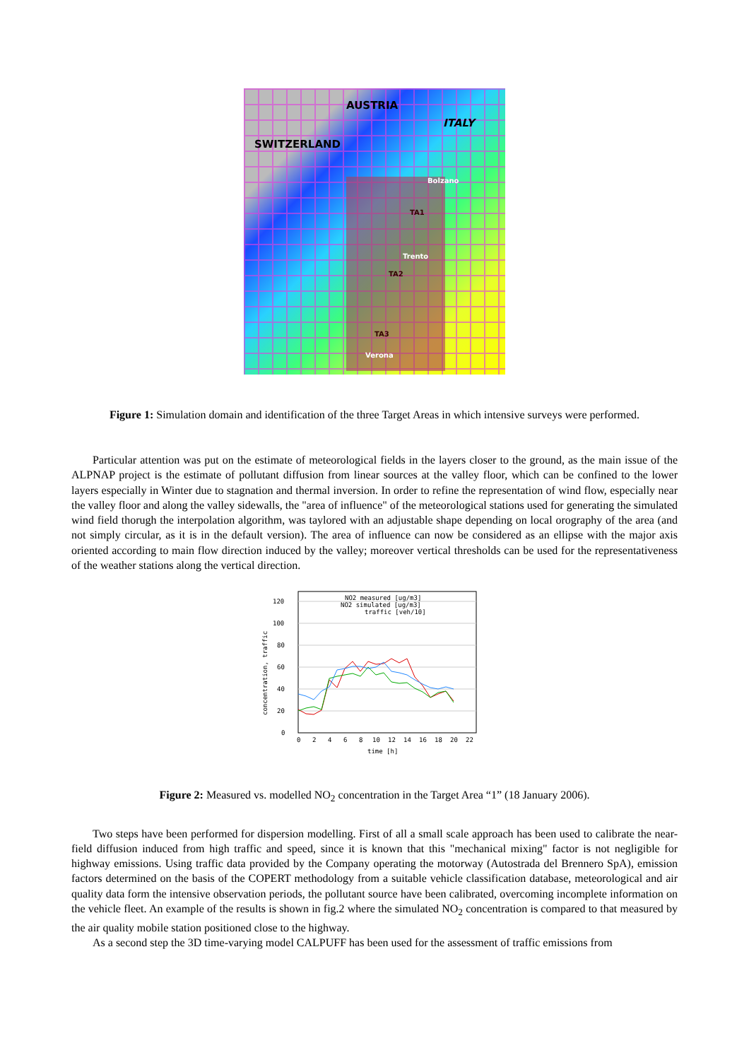SWITZERLAND
AUSTRIA
ITALY
Bolzano
TA1
Trento
TA2
TA3
Verona
Figure 1: Simulation domain and identification of the three Target Areas in which intensive surveys were performed.
Particular attention was put on the estimate of meteorological fields in the layers closer to the ground, as the main issue of the ALPNAP project is the estimate of pollutant diffusion from linear sources at the valley floor, which can be confined to the lower layers especially in Winter due to stagnation and thermal inversion. In order to refine the representation of wind flow, especially near the valley floor and along the valley sidewalls, the "area of influence" of the meteorological stations used for generating the simulated wind field thorugh the interpolation algorithm, was taylored with an adjustable shape depending on local orography of the area (and not simply circular, as it is in the default version). The area of influence can now be considered as an ellipse with the major axis oriented according to main flow direction induced by the valley; moreover vertical thresholds can be used for the representativeness of the weather stations along the vertical direction.
0
20
40
60
80
100
120
0
2
4
6
8
10
12
14
16
18
20
22
time [h]
concentration, traffic
NO2 measured [ug/m3]
NO2 simulated [ug/m3]
traffic [veh/10]
Figure 2: Measured vs. modelled NO<sub>2</sub> concentration in the Target Area “1” (18 January 2006).
Two steps have been performed for dispersion modelling. First of all a small scale approach has been used to calibrate the near-field diffusion induced from high traffic and speed, since it is known that this "mechanical mixing" factor is not negligible for highway emissions. Using traffic data provided by the Company operating the motorway (Autostrada del Brennero SpA), emission factors determined on the basis of the COPERT methodology from a suitable vehicle classification database, meteorological and air quality data form the intensive observation periods, the pollutant source have been calibrated, overcoming incomplete information on the vehicle fleet. An example of the results is shown in fig.2 where the simulated NO<sub>2</sub> concentration is compared to that measured by the air quality mobile station positioned close to the highway.
As a second step the 3D time-varying model CALPUFF has been used for the assessment of traffic emissions from